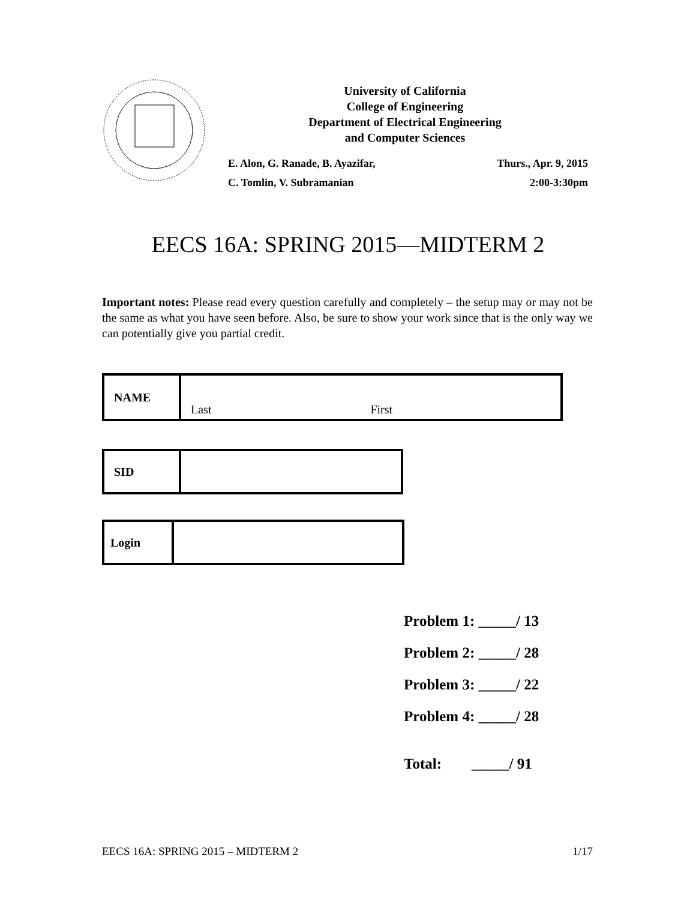University of California
College of Engineering
Department of Electrical Engineering
and Computer Sciences
E. Alon, G. Ranade, B. Ayazifar, Thurs., Apr. 9, 2015
C. Tomlin, V. Subramanian 2:00-3:30pm
EECS 16A: SPRING 2015—MIDTERM 2
Important notes: Please read every question carefully and completely – the setup may or may not be the same as what you have seen before. Also, be sure to show your work since that is the only way we can potentially give you partial credit.
| NAME | Last First |
| SID | |
| Login | |
Problem 1: _____/ 13
Problem 2: _____/ 28
Problem 3: _____/ 22
Problem 4: _____/ 28
Total: _____/ 91
EECS 16A: SPRING 2015 – MIDTERM 2 1/17